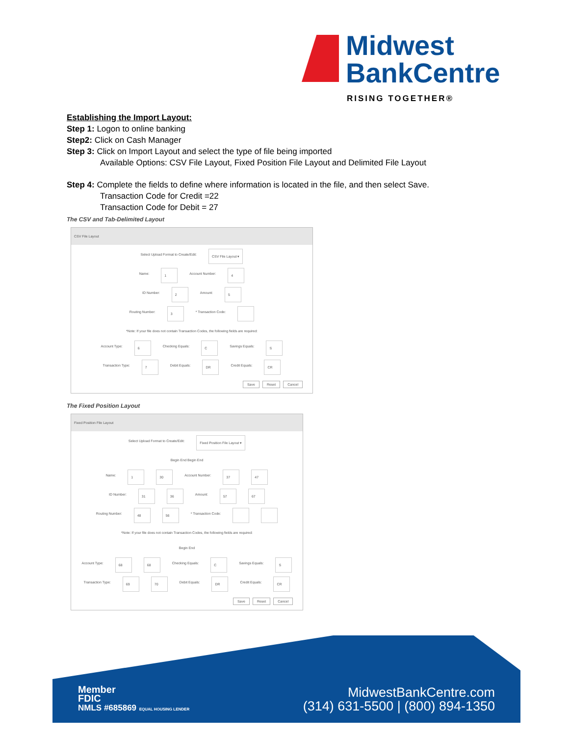Midwest
BankCentre
RISING TOGETHER®
Establishing the Import Layout:
Step 1: Logon to online banking
Step2: Click on Cash Manager
Step 3: Click on Import Layout and select the type of file being imported
Available Options: CSV File Layout, Fixed Position File Layout and Delimited File Layout
Step 4: Complete the fields to define where information is located in the file, and then select Save.
Transaction Code for Credit =22
Transaction Code for Debit = 27
The CSV and Tab-Delimited Layout
CSV File Layout
Select Upload Format to Create/Edit: CSV File Layout ▾
Name: 1 Account Number: 4
ID Number: 2 Amount: 5
Routing Number: 3 * Transaction Code:
*Note: If your file does not contain Transaction Codes, the following fields are required:
Account Type: 6 Checking Equals: C Savings Equals: S
Transaction Type: 7 Debit Equals: DR Credit Equals: CR
Save Reset Cancel
The Fixed Position Layout
Fixed Position File Layout
Select Upload Format to Create/Edit: Fixed Position File Layout ▾
Begin End Begin End
Name: 1 30 Account Number: 37 47
ID Number: 31 36 Amount: 57 67
Routing Number: 48 56 * Transaction Code:
*Note: If your file does not contain Transaction Codes, the following fields are required:
Begin End
Account Type: 68 68 Checking Equals: C Savings Equals: S
Transaction Type: 69 70 Debit Equals: DR Credit Equals: CR
Save Reset Cancel
Member
FDIC
NMLS #685869 EQUAL HOUSING LENDER
MidwestBankCentre.com
(314) 631-5500 | (800) 894-1350